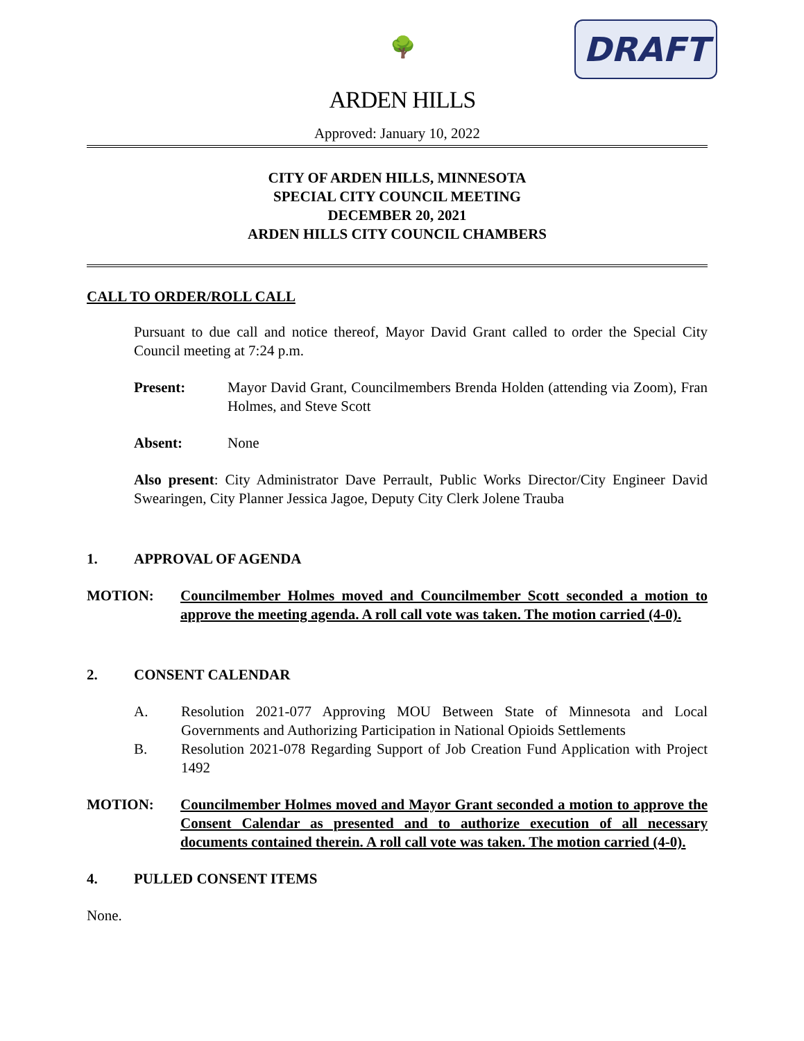🌳
ARDEN HILLS
DRAFT
Approved: January 10, 2022
CITY OF ARDEN HILLS, MINNESOTA
SPECIAL CITY COUNCIL MEETING
DECEMBER 20, 2021
ARDEN HILLS CITY COUNCIL CHAMBERS
CALL TO ORDER/ROLL CALL
Pursuant to due call and notice thereof, Mayor David Grant called to order the Special City Council meeting at 7:24 p.m.
Present: Mayor David Grant, Councilmembers Brenda Holden (attending via Zoom), Fran Holmes, and Steve Scott
Absent: None
Also present: City Administrator Dave Perrault, Public Works Director/City Engineer David Swearingen, City Planner Jessica Jagoe, Deputy City Clerk Jolene Trauba
1. APPROVAL OF AGENDA
MOTION: Councilmember Holmes moved and Councilmember Scott seconded a motion to approve the meeting agenda. A roll call vote was taken. The motion carried (4-0).
2. CONSENT CALENDAR
A. Resolution 2021-077 Approving MOU Between State of Minnesota and Local Governments and Authorizing Participation in National Opioids Settlements
B. Resolution 2021-078 Regarding Support of Job Creation Fund Application with Project 1492
MOTION: Councilmember Holmes moved and Mayor Grant seconded a motion to approve the Consent Calendar as presented and to authorize execution of all necessary documents contained therein. A roll call vote was taken. The motion carried (4-0).
4. PULLED CONSENT ITEMS
None.